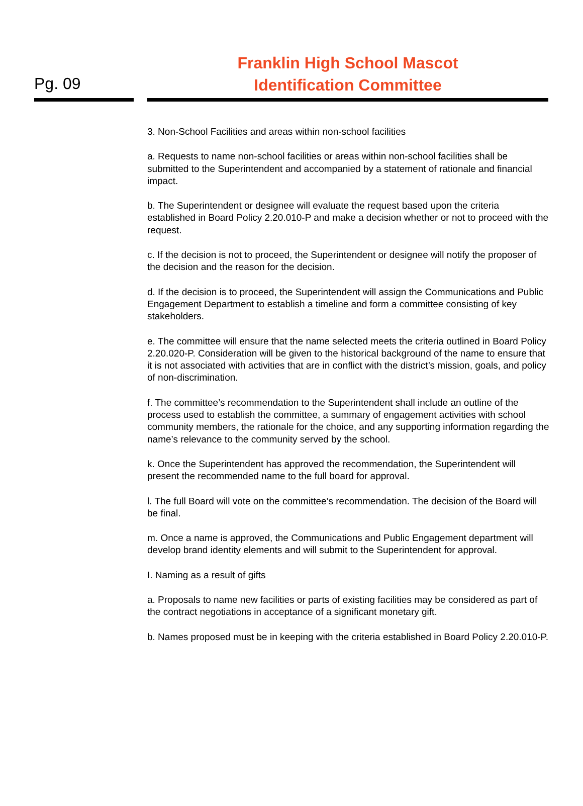Pg. 09
Franklin High School Mascot
Identification Committee
3. Non-School Facilities and areas within non-school facilities
a. Requests to name non-school facilities or areas within non-school facilities shall be submitted to the Superintendent and accompanied by a statement of rationale and financial impact.
b. The Superintendent or designee will evaluate the request based upon the criteria established in Board Policy 2.20.010-P and make a decision whether or not to proceed with the request.
c. If the decision is not to proceed, the Superintendent or designee will notify the proposer of the decision and the reason for the decision.
d. If the decision is to proceed, the Superintendent will assign the Communications and Public Engagement Department to establish a timeline and form a committee consisting of key stakeholders.
e. The committee will ensure that the name selected meets the criteria outlined in Board Policy 2.20.020-P. Consideration will be given to the historical background of the name to ensure that it is not associated with activities that are in conflict with the district’s mission, goals, and policy of non-discrimination.
f. The committee’s recommendation to the Superintendent shall include an outline of the process used to establish the committee, a summary of engagement activities with school community members, the rationale for the choice, and any supporting information regarding the name’s relevance to the community served by the school.
k. Once the Superintendent has approved the recommendation, the Superintendent will present the recommended name to the full board for approval.
l. The full Board will vote on the committee’s recommendation. The decision of the Board will be final.
m. Once a name is approved, the Communications and Public Engagement department will develop brand identity elements and will submit to the Superintendent for approval.
I. Naming as a result of gifts
a. Proposals to name new facilities or parts of existing facilities may be considered as part of the contract negotiations in acceptance of a significant monetary gift.
b. Names proposed must be in keeping with the criteria established in Board Policy 2.20.010-P.